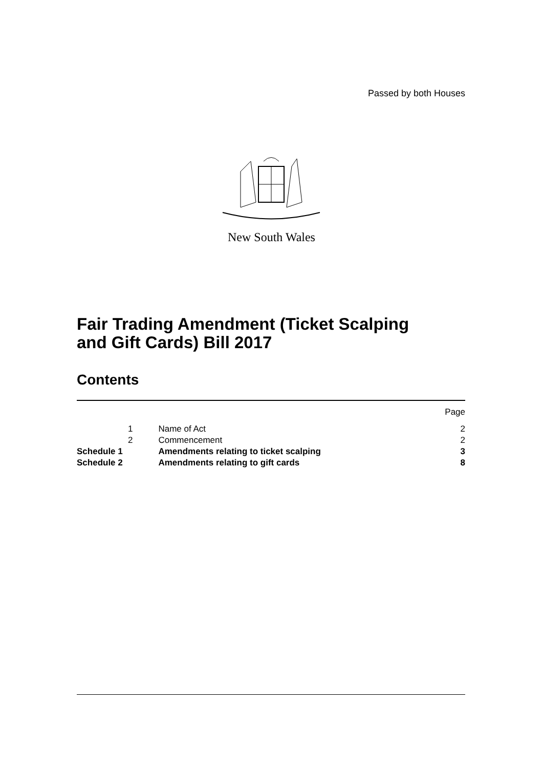Passed by both Houses
New South Wales
Fair Trading Amendment (Ticket Scalping
and Gift Cards) Bill 2017
Contents
| | | | Page |
| --- | --- | --- | --- |
| | 1 | Name of Act | 2 |
| | 2 | Commencement | 2 |
| Schedule 1 | | Amendments relating to ticket scalping | 3 |
| Schedule 2 | | Amendments relating to gift cards | 8 |